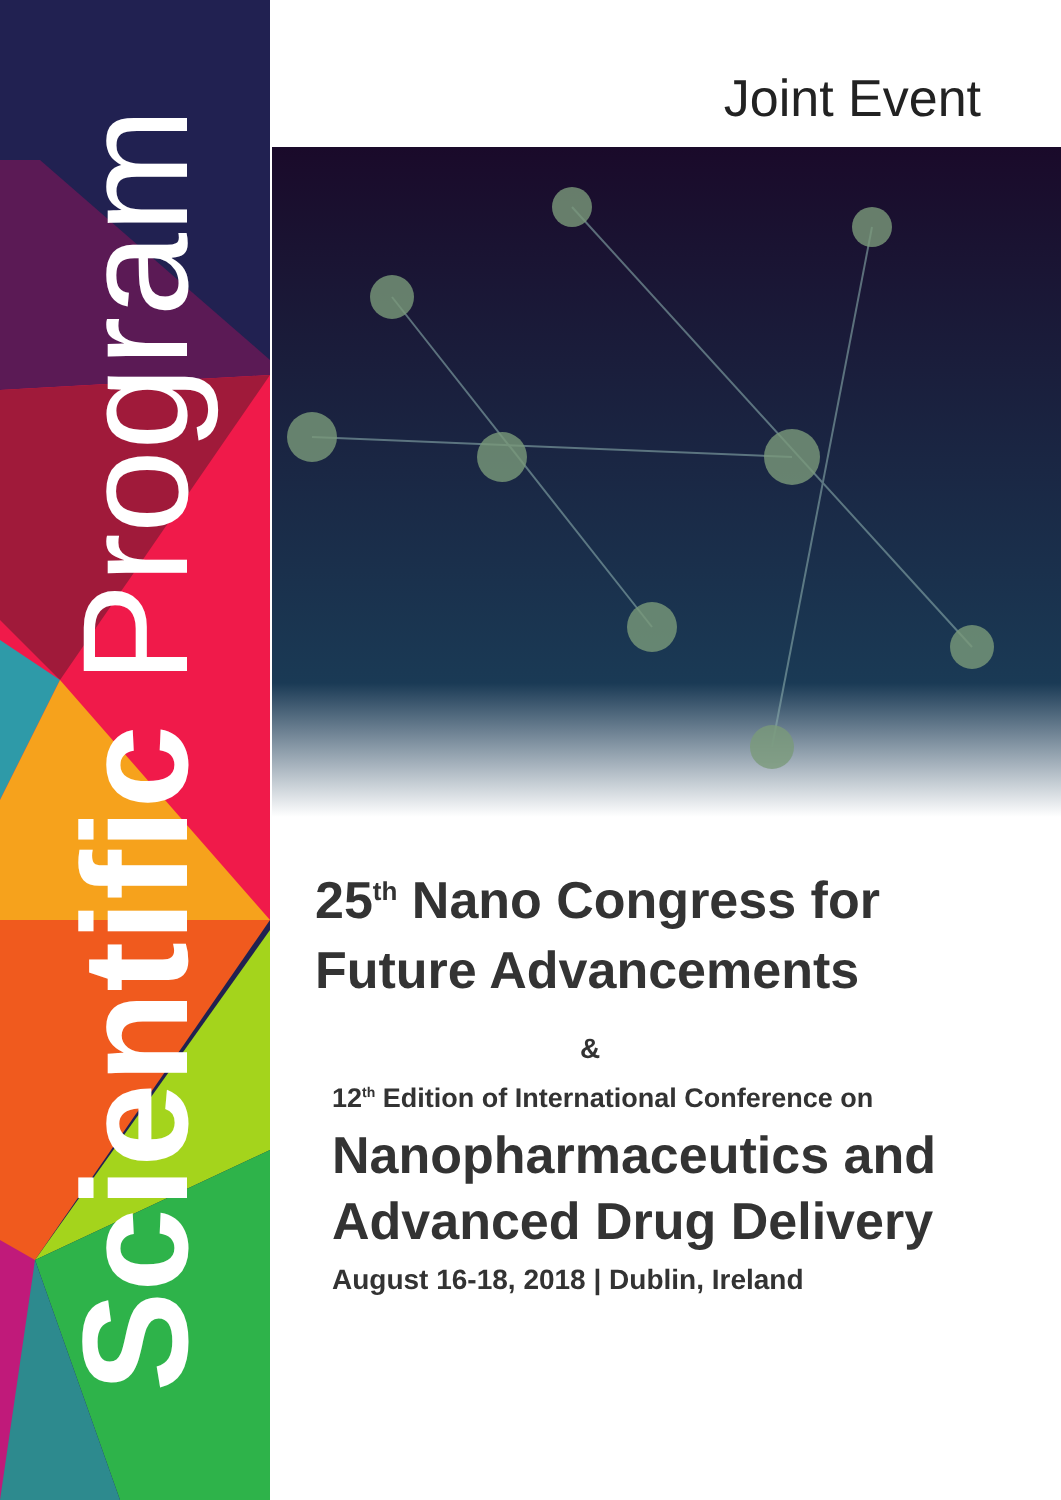Scientific Program
Joint Event
25<sup>th</sup> Nano Congress for Future Advancements
&
12<sup>th</sup> Edition of International Conference on
Nanopharmaceutics and Advanced Drug Delivery
August 16-18, 2018 | Dublin, Ireland